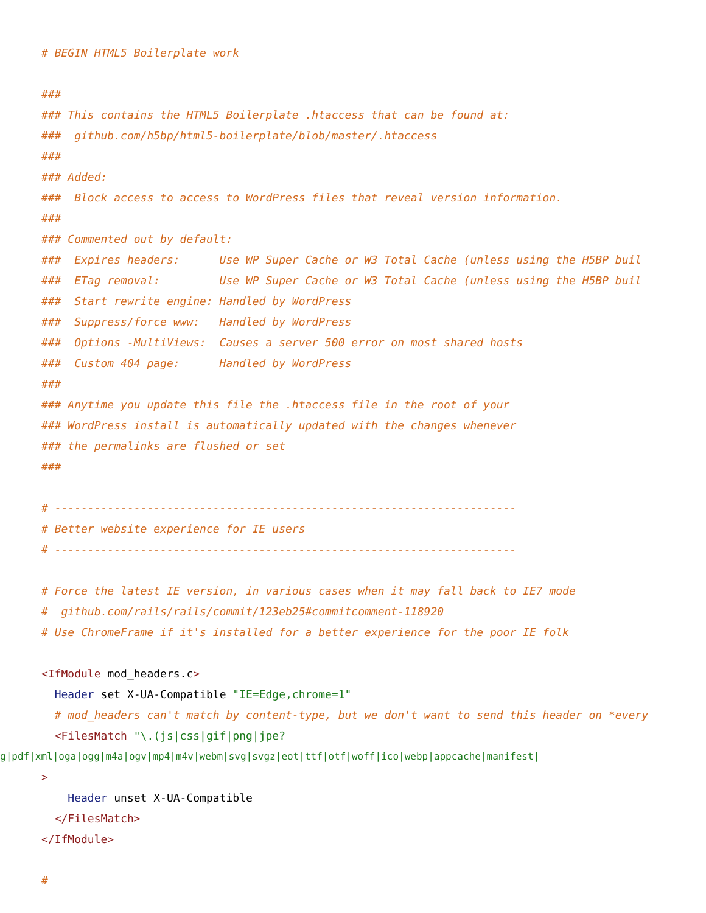# BEGIN HTML5 Boilerplate work

###
### This contains the HTML5 Boilerplate .htaccess that can be found at:
###  github.com/h5bp/html5-boilerplate/blob/master/.htaccess
###
### Added:
###  Block access to access to WordPress files that reveal version information.
###
### Commented out by default:
###  Expires headers:      Use WP Super Cache or W3 Total Cache (unless using the H5BP buil
###  ETag removal:         Use WP Super Cache or W3 Total Cache (unless using the H5BP buil
###  Start rewrite engine: Handled by WordPress
###  Suppress/force www:   Handled by WordPress
###  Options -MultiViews:  Causes a server 500 error on most shared hosts
###  Custom 404 page:      Handled by WordPress
###
### Anytime you update this file the .htaccess file in the root of your
### WordPress install is automatically updated with the changes whenever
### the permalinks are flushed or set
###

# ----------------------------------------------------------------------
# Better website experience for IE users
# ----------------------------------------------------------------------

# Force the latest IE version, in various cases when it may fall back to IE7 mode
#  github.com/rails/rails/commit/123eb25#commitcomment-118920
# Use ChromeFrame if it's installed for a better experience for the poor IE folk

<IfModule mod_headers.c>
  Header set X-UA-Compatible "IE=Edge,chrome=1"
  # mod_headers can't match by content-type, but we don't want to send this header on *every
  <FilesMatch "\.(js|css|gif|png|jpe?
g|pdf|xml|oga|ogg|m4a|ogv|mp4|m4v|webm|svg|svgz|eot|ttf|otf|woff|ico|webp|appcache|manifest|>
    Header unset X-UA-Compatible
  </FilesMatch>
</IfModule>

#